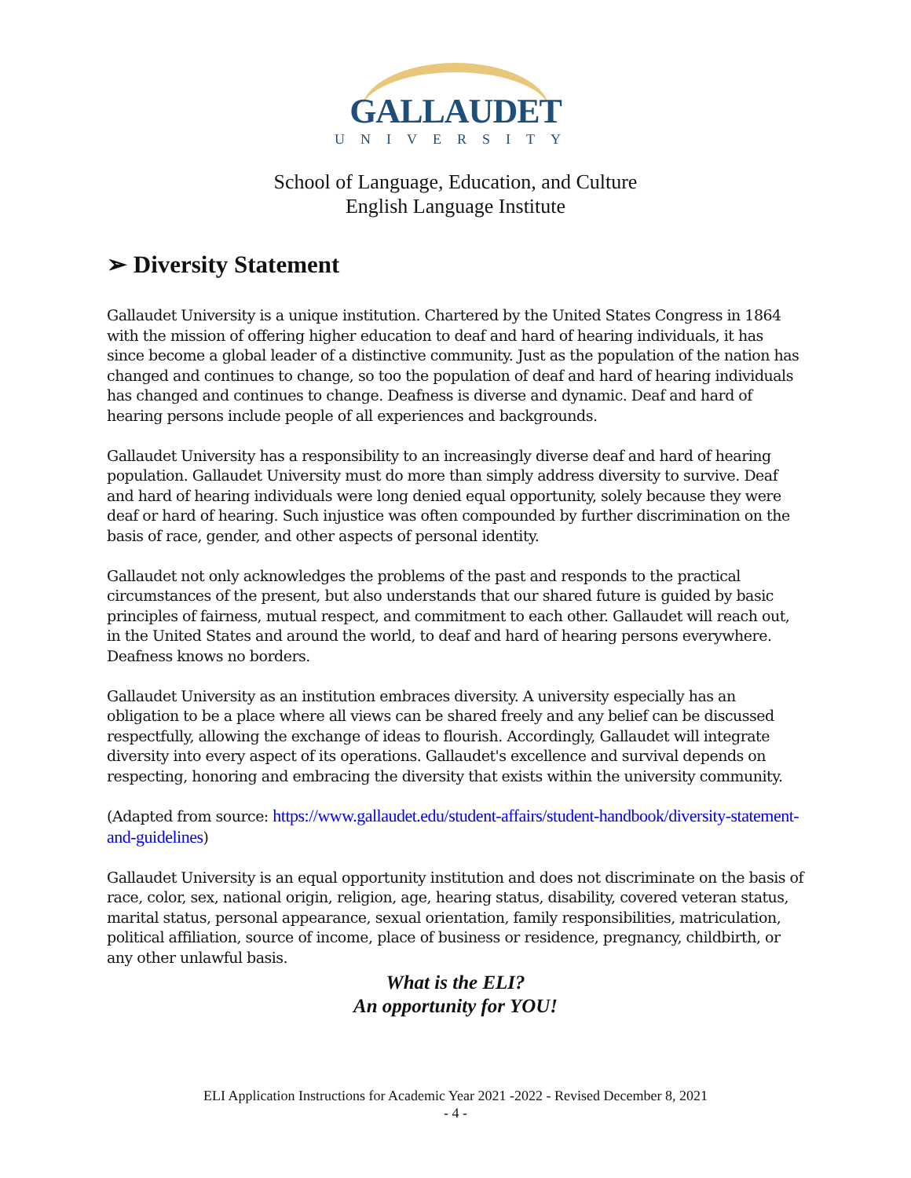GALLAUDET
UNIVERSITY
School of Language, Education, and Culture
English Language Institute
➢ Diversity Statement
Gallaudet University is a unique institution. Chartered by the United States Congress in 1864 with the mission of offering higher education to deaf and hard of hearing individuals, it has since become a global leader of a distinctive community. Just as the population of the nation has changed and continues to change, so too the population of deaf and hard of hearing individuals has changed and continues to change. Deafness is diverse and dynamic. Deaf and hard of hearing persons include people of all experiences and backgrounds.
Gallaudet University has a responsibility to an increasingly diverse deaf and hard of hearing population. Gallaudet University must do more than simply address diversity to survive. Deaf and hard of hearing individuals were long denied equal opportunity, solely because they were deaf or hard of hearing. Such injustice was often compounded by further discrimination on the basis of race, gender, and other aspects of personal identity.
Gallaudet not only acknowledges the problems of the past and responds to the practical circumstances of the present, but also understands that our shared future is guided by basic principles of fairness, mutual respect, and commitment to each other. Gallaudet will reach out, in the United States and around the world, to deaf and hard of hearing persons everywhere. Deafness knows no borders.
Gallaudet University as an institution embraces diversity. A university especially has an obligation to be a place where all views can be shared freely and any belief can be discussed respectfully, allowing the exchange of ideas to flourish. Accordingly, Gallaudet will integrate diversity into every aspect of its operations. Gallaudet's excellence and survival depends on respecting, honoring and embracing the diversity that exists within the university community.
(Adapted from source: https://www.gallaudet.edu/student-affairs/student-handbook/diversity-statement-and-guidelines)
Gallaudet University is an equal opportunity institution and does not discriminate on the basis of race, color, sex, national origin, religion, age, hearing status, disability, covered veteran status, marital status, personal appearance, sexual orientation, family responsibilities, matriculation, political affiliation, source of income, place of business or residence, pregnancy, childbirth, or any other unlawful basis.
What is the ELI?
An opportunity for YOU!
ELI Application Instructions for Academic Year 2021 -2022 - Revised December 8, 2021
- 4 -